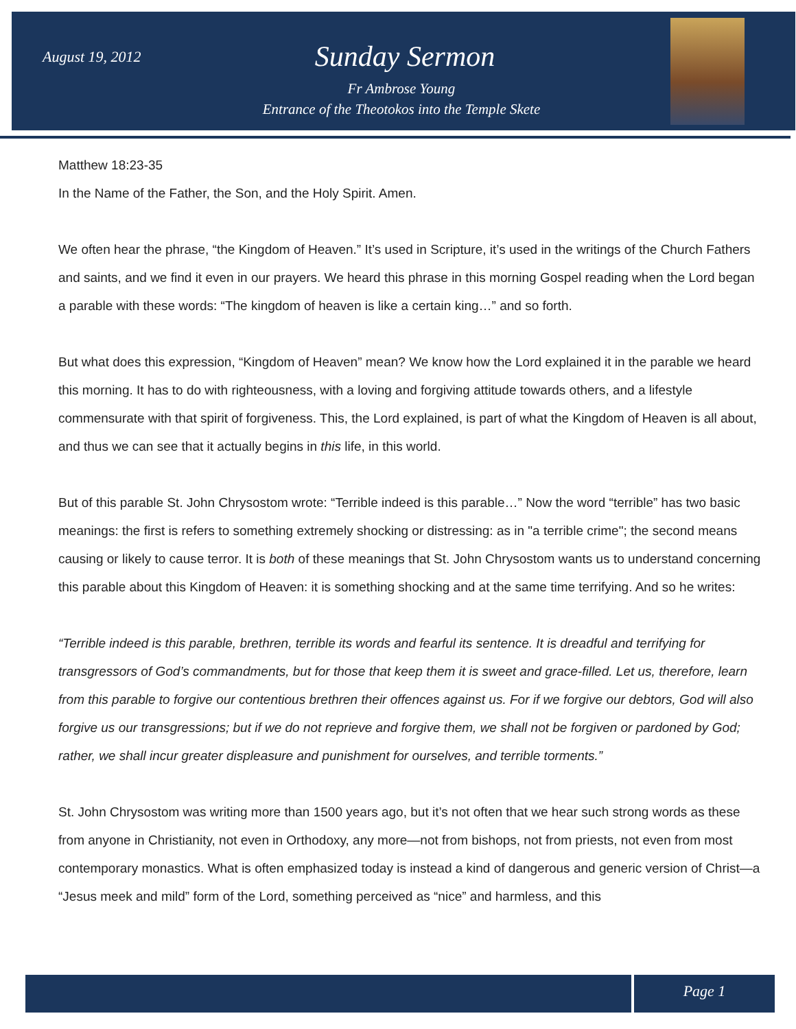August 19, 2012 Sunday Sermon
Fr Ambrose Young
Entrance of the Theotokos into the Temple Skete
Matthew 18:23-35
In the Name of the Father, the Son, and the Holy Spirit. Amen.
We often hear the phrase, “the Kingdom of Heaven.” It’s used in Scripture, it’s used in the writings of the Church Fathers and saints, and we find it even in our prayers. We heard this phrase in this morning Gospel reading when the Lord began a parable with these words: “The kingdom of heaven is like a certain king…” and so forth.
But what does this expression, “Kingdom of Heaven” mean? We know how the Lord explained it in the parable we heard this morning. It has to do with righteousness, with a loving and forgiving attitude towards others, and a lifestyle commensurate with that spirit of forgiveness. This, the Lord explained, is part of what the Kingdom of Heaven is all about, and thus we can see that it actually begins in this life, in this world.
But of this parable St. John Chrysostom wrote: “Terrible indeed is this parable…” Now the word “terrible” has two basic meanings: the first is refers to something extremely shocking or distressing: as in "a terrible crime"; the second means causing or likely to cause terror. It is both of these meanings that St. John Chrysostom wants us to understand concerning this parable about this Kingdom of Heaven: it is something shocking and at the same time terrifying. And so he writes:
“Terrible indeed is this parable, brethren, terrible its words and fearful its sentence. It is dreadful and terrifying for transgressors of God’s commandments, but for those that keep them it is sweet and grace-filled. Let us, therefore, learn from this parable to forgive our contentious brethren their offences against us. For if we forgive our debtors, God will also forgive us our transgressions; but if we do not reprieve and forgive them, we shall not be forgiven or pardoned by God; rather, we shall incur greater displeasure and punishment for ourselves, and terrible torments.”
St. John Chrysostom was writing more than 1500 years ago, but it’s not often that we hear such strong words as these from anyone in Christianity, not even in Orthodoxy, any more—not from bishops, not from priests, not even from most contemporary monastics. What is often emphasized today is instead a kind of dangerous and generic version of Christ—a “Jesus meek and mild” form of the Lord, something perceived as “nice” and harmless, and this
Page 1